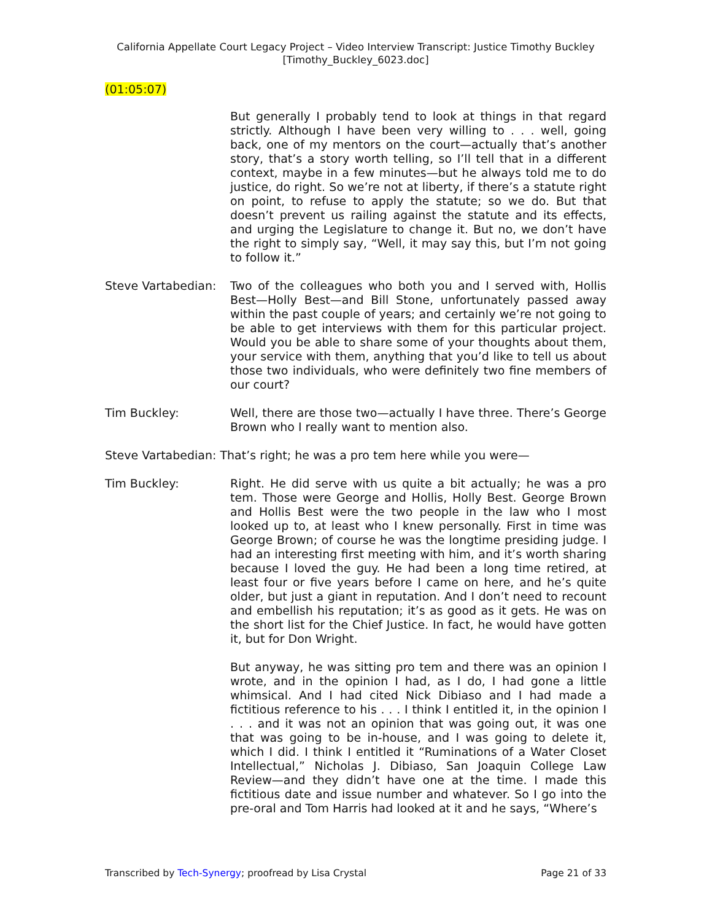California Appellate Court Legacy Project – Video Interview Transcript: Justice Timothy Buckley
[Timothy_Buckley_6023.doc]
(01:05:07)
But generally I probably tend to look at things in that regard strictly. Although I have been very willing to . . . well, going back, one of my mentors on the court—actually that’s another story, that’s a story worth telling, so I’ll tell that in a different context, maybe in a few minutes—but he always told me to do justice, do right. So we’re not at liberty, if there’s a statute right on point, to refuse to apply the statute; so we do. But that doesn’t prevent us railing against the statute and its effects, and urging the Legislature to change it. But no, we don’t have the right to simply say, “Well, it may say this, but I’m not going to follow it.”
Steve Vartabedian:
Two of the colleagues who both you and I served with, Hollis Best—Holly Best—and Bill Stone, unfortunately passed away within the past couple of years; and certainly we’re not going to be able to get interviews with them for this particular project. Would you be able to share some of your thoughts about them, your service with them, anything that you’d like to tell us about those two individuals, who were definitely two fine members of our court?
Tim Buckley: Well, there are those two—actually I have three. There’s George Brown who I really want to mention also.
Steve Vartabedian: That’s right; he was a pro tem here while you were—
Tim Buckley: Right. He did serve with us quite a bit actually; he was a pro tem. Those were George and Hollis, Holly Best. George Brown and Hollis Best were the two people in the law who I most looked up to, at least who I knew personally. First in time was George Brown; of course he was the longtime presiding judge. I had an interesting first meeting with him, and it’s worth sharing because I loved the guy. He had been a long time retired, at least four or five years before I came on here, and he’s quite older, but just a giant in reputation. And I don’t need to recount and embellish his reputation; it’s as good as it gets. He was on the short list for the Chief Justice. In fact, he would have gotten it, but for Don Wright.
But anyway, he was sitting pro tem and there was an opinion I wrote, and in the opinion I had, as I do, I had gone a little whimsical. And I had cited Nick Dibiaso and I had made a fictitious reference to his . . . I think I entitled it, in the opinion I . . . and it was not an opinion that was going out, it was one that was going to be in-house, and I was going to delete it, which I did. I think I entitled it “Ruminations of a Water Closet Intellectual,” Nicholas J. Dibiaso, San Joaquin College Law Review—and they didn’t have one at the time. I made this fictitious date and issue number and whatever. So I go into the pre-oral and Tom Harris had looked at it and he says, “Where’s
Transcribed by Tech-Synergy; proofread by Lisa Crystal Page 21 of 33